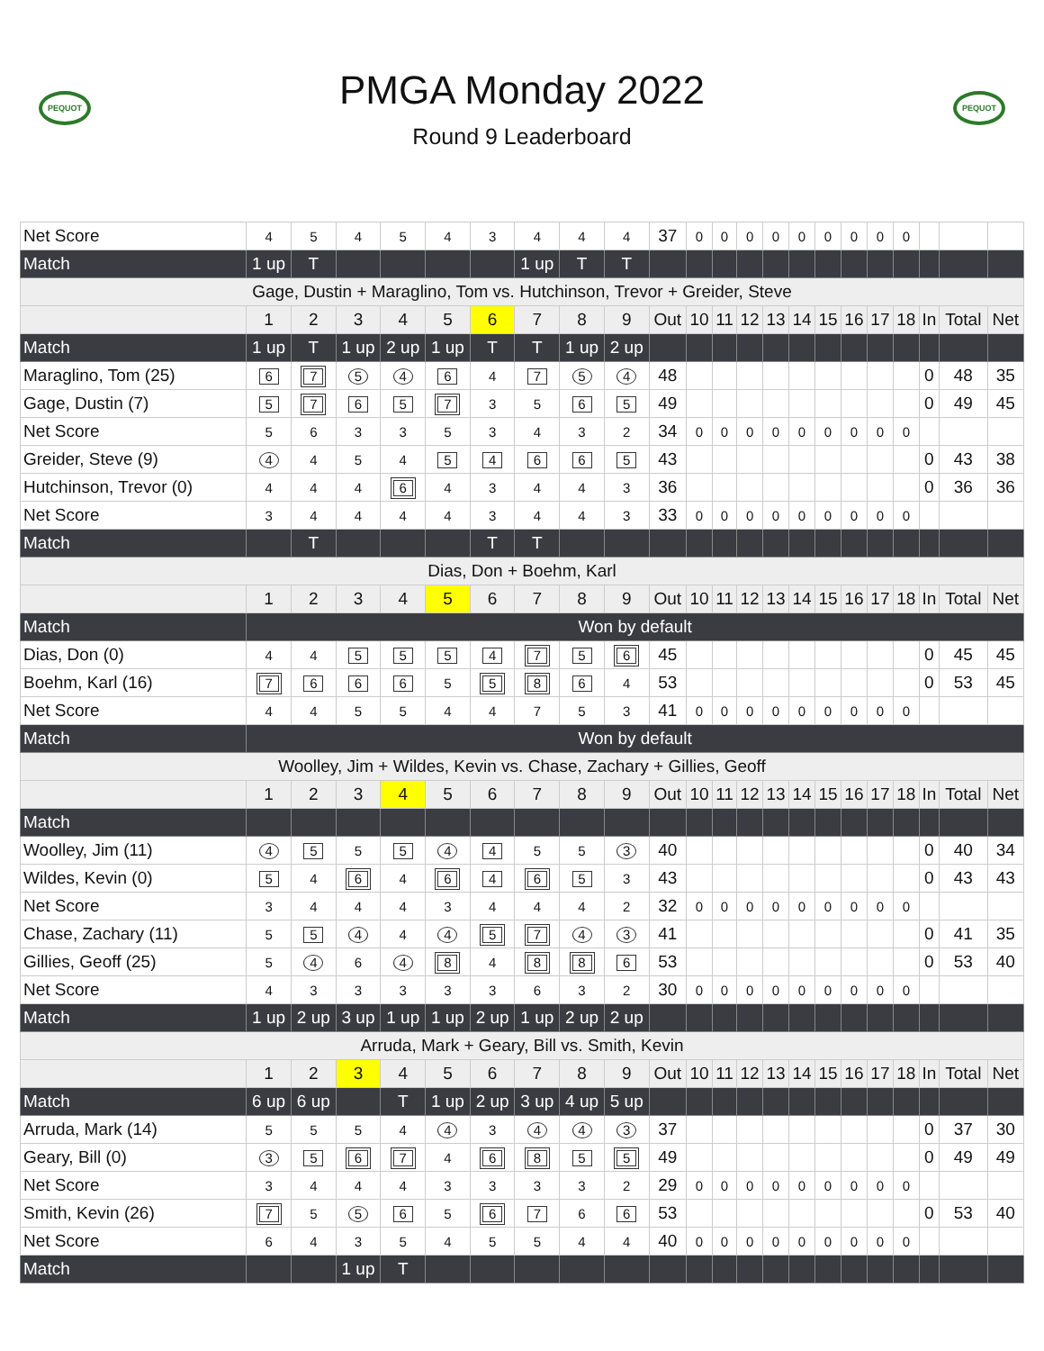PEQUOT
PMGA Monday 2022
Round 9 Leaderboard
PEQUOT
| Net Score | 4 | 5 | 4 | 5 | 4 | 3 | 4 | 4 | 4 | 37 | 0 | 0 | 0 | 0 | 0 | 0 | 0 | 0 | 0 | | | |
| Match | 1 up | T | | | | | 1 up | T | T | | | | | | | | | | | | | |
| Gage, Dustin + Maraglino, Tom vs. Hutchinson, Trevor + Greider, Steve | | | | | | | | | | | | | | | | | | | | | | |
| | 1 | 2 | 3 | 4 | 5 | 6 | 7 | 8 | 9 | Out | 10 | 11 | 12 | 13 | 14 | 15 | 16 | 17 | 18 | In | Total | Net |
| Match | 1 up | T | 1 up | 2 up | 1 up | T | T | 1 up | 2 up | | | | | | | | | | | | | |
| Maraglino, Tom (25) | 6 | 7 | 5 | 4 | 6 | 4 | 7 | 5 | 4 | 48 | | | | | | | | | | 0 | 48 | 35 |
| Gage, Dustin (7) | 5 | 7 | 6 | 5 | 7 | 3 | 5 | 6 | 5 | 49 | | | | | | | | | | 0 | 49 | 45 |
| Net Score | 5 | 6 | 3 | 3 | 5 | 3 | 4 | 3 | 2 | 34 | 0 | 0 | 0 | 0 | 0 | 0 | 0 | 0 | 0 | | | |
| Greider, Steve (9) | 4 | 4 | 5 | 4 | 5 | 4 | 6 | 6 | 5 | 43 | | | | | | | | | | 0 | 43 | 38 |
| Hutchinson, Trevor (0) | 4 | 4 | 4 | 6 | 4 | 3 | 4 | 4 | 3 | 36 | | | | | | | | | | 0 | 36 | 36 |
| Net Score | 3 | 4 | 4 | 4 | 4 | 3 | 4 | 4 | 3 | 33 | 0 | 0 | 0 | 0 | 0 | 0 | 0 | 0 | 0 | | | |
| Match | | T | | | | T | T | | | | | | | | | | | | | | | |
| Dias, Don + Boehm, Karl | | | | | | | | | | | | | | | | | | | | | | |
| | 1 | 2 | 3 | 4 | 5 | 6 | 7 | 8 | 9 | Out | 10 | 11 | 12 | 13 | 14 | 15 | 16 | 17 | 18 | In | Total | Net |
| Match | Won by default | | | | | | | | | | | | | | | | | | | | | |
| Dias, Don (0) | 4 | 4 | 5 | 5 | 5 | 4 | 7 | 5 | 6 | 45 | | | | | | | | | | 0 | 45 | 45 |
| Boehm, Karl (16) | 7 | 6 | 6 | 6 | 5 | 5 | 8 | 6 | 4 | 53 | | | | | | | | | | 0 | 53 | 45 |
| Net Score | 4 | 4 | 5 | 5 | 4 | 4 | 7 | 5 | 3 | 41 | 0 | 0 | 0 | 0 | 0 | 0 | 0 | 0 | 0 | | | |
| Match | Won by default | | | | | | | | | | | | | | | | | | | | | |
| Woolley, Jim + Wildes, Kevin vs. Chase, Zachary + Gillies, Geoff | | | | | | | | | | | | | | | | | | | | | | |
| | 1 | 2 | 3 | 4 | 5 | 6 | 7 | 8 | 9 | Out | 10 | 11 | 12 | 13 | 14 | 15 | 16 | 17 | 18 | In | Total | Net |
| Match | | | | | | | | | | | | | | | | | | | | | | |
| Woolley, Jim (11) | 4 | 5 | 5 | 5 | 4 | 4 | 5 | 5 | 3 | 40 | | | | | | | | | | 0 | 40 | 34 |
| Wildes, Kevin (0) | 5 | 4 | 6 | 4 | 6 | 4 | 6 | 5 | 3 | 43 | | | | | | | | | | 0 | 43 | 43 |
| Net Score | 3 | 4 | 4 | 4 | 3 | 4 | 4 | 4 | 2 | 32 | 0 | 0 | 0 | 0 | 0 | 0 | 0 | 0 | 0 | | | |
| Chase, Zachary (11) | 5 | 5 | 4 | 4 | 4 | 5 | 7 | 4 | 3 | 41 | | | | | | | | | | 0 | 41 | 35 |
| Gillies, Geoff (25) | 5 | 4 | 6 | 4 | 8 | 4 | 8 | 8 | 6 | 53 | | | | | | | | | | 0 | 53 | 40 |
| Net Score | 4 | 3 | 3 | 3 | 3 | 3 | 6 | 3 | 2 | 30 | 0 | 0 | 0 | 0 | 0 | 0 | 0 | 0 | 0 | | | |
| Match | 1 up | 2 up | 3 up | 1 up | 1 up | 2 up | 1 up | 2 up | 2 up | | | | | | | | | | | | | |
| Arruda, Mark + Geary, Bill vs. Smith, Kevin | | | | | | | | | | | | | | | | | | | | | | |
| | 1 | 2 | 3 | 4 | 5 | 6 | 7 | 8 | 9 | Out | 10 | 11 | 12 | 13 | 14 | 15 | 16 | 17 | 18 | In | Total | Net |
| Match | 6 up | 6 up | | T | 1 up | 2 up | 3 up | 4 up | 5 up | | | | | | | | | | | | | |
| Arruda, Mark (14) | 5 | 5 | 5 | 4 | 4 | 3 | 4 | 4 | 3 | 37 | | | | | | | | | | 0 | 37 | 30 |
| Geary, Bill (0) | 3 | 5 | 6 | 7 | 4 | 6 | 8 | 5 | 5 | 49 | | | | | | | | | | 0 | 49 | 49 |
| Net Score | 3 | 4 | 4 | 4 | 3 | 3 | 3 | 3 | 2 | 29 | 0 | 0 | 0 | 0 | 0 | 0 | 0 | 0 | 0 | | | |
| Smith, Kevin (26) | 7 | 5 | 5 | 6 | 5 | 6 | 7 | 6 | 6 | 53 | | | | | | | | | | 0 | 53 | 40 |
| Net Score | 6 | 4 | 3 | 5 | 4 | 5 | 5 | 4 | 4 | 40 | 0 | 0 | 0 | 0 | 0 | 0 | 0 | 0 | 0 | | | |
| Match | | | 1 up | T | | | | | | | | | | | | | | | | | | |